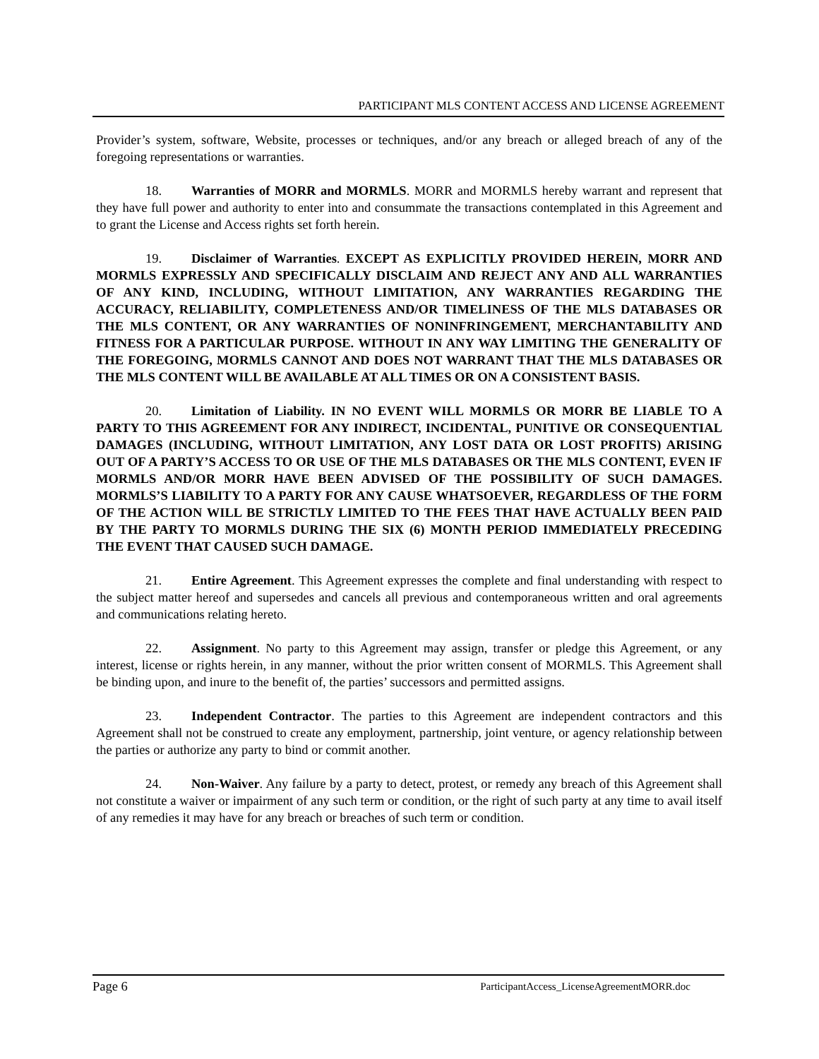PARTICIPANT MLS CONTENT ACCESS AND LICENSE AGREEMENT
Provider’s system, software, Website, processes or techniques, and/or any breach or alleged breach of any of the foregoing representations or warranties.
18. Warranties of MORR and MORMLS. MORR and MORMLS hereby warrant and represent that they have full power and authority to enter into and consummate the transactions contemplated in this Agreement and to grant the License and Access rights set forth herein.
19. Disclaimer of Warranties. EXCEPT AS EXPLICITLY PROVIDED HEREIN, MORR AND MORMLS EXPRESSLY AND SPECIFICALLY DISCLAIM AND REJECT ANY AND ALL WARRANTIES OF ANY KIND, INCLUDING, WITHOUT LIMITATION, ANY WARRANTIES REGARDING THE ACCURACY, RELIABILITY, COMPLETENESS AND/OR TIMELINESS OF THE MLS DATABASES OR THE MLS CONTENT, OR ANY WARRANTIES OF NONINFRINGEMENT, MERCHANTABILITY AND FITNESS FOR A PARTICULAR PURPOSE. WITHOUT IN ANY WAY LIMITING THE GENERALITY OF THE FOREGOING, MORMLS CANNOT AND DOES NOT WARRANT THAT THE MLS DATABASES OR THE MLS CONTENT WILL BE AVAILABLE AT ALL TIMES OR ON A CONSISTENT BASIS.
20. Limitation of Liability. IN NO EVENT WILL MORMLS OR MORR BE LIABLE TO A PARTY TO THIS AGREEMENT FOR ANY INDIRECT, INCIDENTAL, PUNITIVE OR CONSEQUENTIAL DAMAGES (INCLUDING, WITHOUT LIMITATION, ANY LOST DATA OR LOST PROFITS) ARISING OUT OF A PARTY’S ACCESS TO OR USE OF THE MLS DATABASES OR THE MLS CONTENT, EVEN IF MORMLS AND/OR MORR HAVE BEEN ADVISED OF THE POSSIBILITY OF SUCH DAMAGES. MORMLS’S LIABILITY TO A PARTY FOR ANY CAUSE WHATSOEVER, REGARDLESS OF THE FORM OF THE ACTION WILL BE STRICTLY LIMITED TO THE FEES THAT HAVE ACTUALLY BEEN PAID BY THE PARTY TO MORMLS DURING THE SIX (6) MONTH PERIOD IMMEDIATELY PRECEDING THE EVENT THAT CAUSED SUCH DAMAGE.
21. Entire Agreement. This Agreement expresses the complete and final understanding with respect to the subject matter hereof and supersedes and cancels all previous and contemporaneous written and oral agreements and communications relating hereto.
22. Assignment. No party to this Agreement may assign, transfer or pledge this Agreement, or any interest, license or rights herein, in any manner, without the prior written consent of MORMLS. This Agreement shall be binding upon, and inure to the benefit of, the parties’ successors and permitted assigns.
23. Independent Contractor. The parties to this Agreement are independent contractors and this Agreement shall not be construed to create any employment, partnership, joint venture, or agency relationship between the parties or authorize any party to bind or commit another.
24. Non-Waiver. Any failure by a party to detect, protest, or remedy any breach of this Agreement shall not constitute a waiver or impairment of any such term or condition, or the right of such party at any time to avail itself of any remedies it may have for any breach or breaches of such term or condition.
Page 6 ParticipantAccess_LicenseAgreementMORR.doc